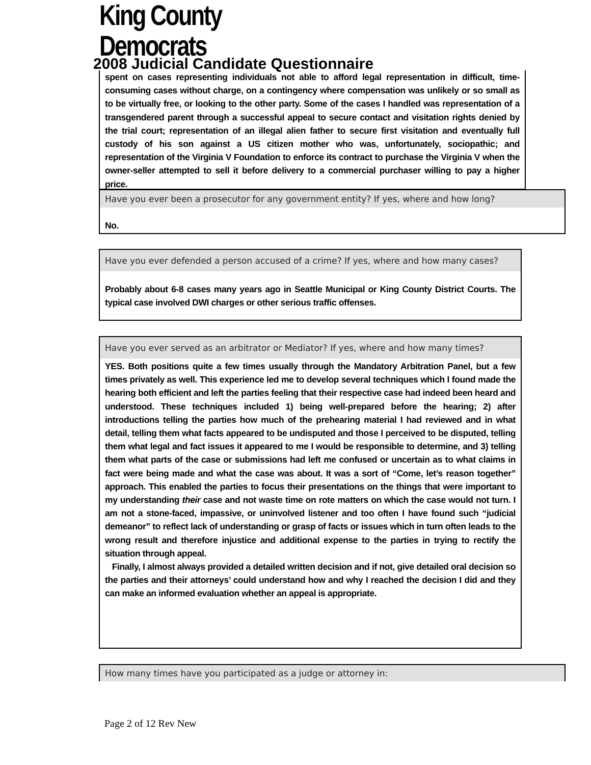King County Democrats
2008 Judicial Candidate Questionnaire
spent on cases representing individuals not able to afford legal representation in difficult, time-consuming cases without charge, on a contingency where compensation was unlikely or so small as to be virtually free, or looking to the other party. Some of the cases I handled was representation of a transgendered parent through a successful appeal to secure contact and visitation rights denied by the trial court; representation of an illegal alien father to secure first visitation and eventually full custody of his son against a US citizen mother who was, unfortunately, sociopathic; and representation of the Virginia V Foundation to enforce its contract to purchase the Virginia V when the owner-seller attempted to sell it before delivery to a commercial purchaser willing to pay a higher price.
Have you ever been a prosecutor for any government entity? If yes, where and how long?
No.
Have you ever defended a person accused of a crime? If yes, where and how many cases?
Probably about 6-8 cases many years ago in Seattle Municipal or King County District Courts. The typical case involved DWI charges or other serious traffic offenses.
Have you ever served as an arbitrator or Mediator? If yes, where and how many times?
YES. Both positions quite a few times usually through the Mandatory Arbitration Panel, but a few times privately as well. This experience led me to develop several techniques which I found made the hearing both efficient and left the parties feeling that their respective case had indeed been heard and understood. These techniques included 1) being well-prepared before the hearing; 2) after introductions telling the parties how much of the prehearing material I had reviewed and in what detail, telling them what facts appeared to be undisputed and those I perceived to be disputed, telling them what legal and fact issues it appeared to me I would be responsible to determine, and 3) telling them what parts of the case or submissions had left me confused or uncertain as to what claims in fact were being made and what the case was about. It was a sort of “Come, let’s reason together” approach. This enabled the parties to focus their presentations on the things that were important to my understanding their case and not waste time on rote matters on which the case would not turn. I am not a stone-faced, impassive, or uninvolved listener and too often I have found such “judicial demeanor” to reflect lack of understanding or grasp of facts or issues which in turn often leads to the wrong result and therefore injustice and additional expense to the parties in trying to rectify the situation through appeal.
Finally, I almost always provided a detailed written decision and if not, give detailed oral decision so the parties and their attorneys’ could understand how and why I reached the decision I did and they can make an informed evaluation whether an appeal is appropriate.
How many times have you participated as a judge or attorney in:
Page 2 of 12 Rev New